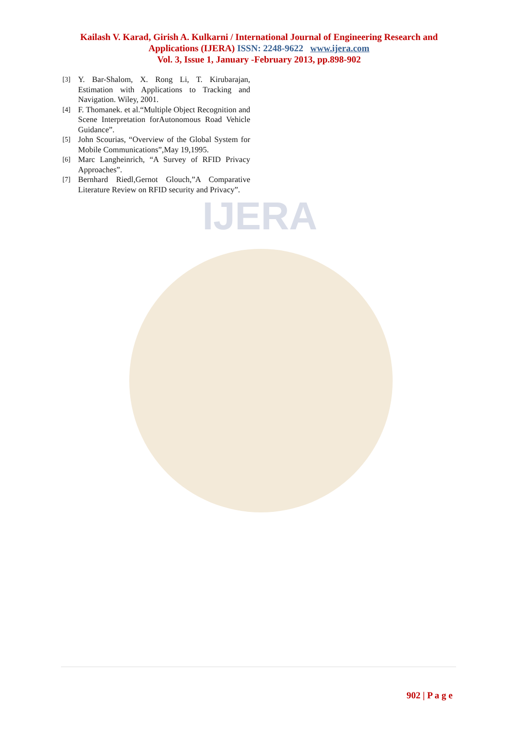IJERA
Kailash V. Karad, Girish A. Kulkarni / International Journal of Engineering Research and
Applications (IJERA) ISSN: 2248-9622 www.ijera.com
Vol. 3, Issue 1, January -February 2013, pp.898-902
[3] Y. Bar-Shalom, X. Rong Li, T. Kirubarajan, Estimation with Applications to Tracking and Navigation. Wiley, 2001.
[4] F. Thomanek. et al.“Multiple Object Recognition and Scene Interpretation forAutonomous Road Vehicle Guidance”.
[5] John Scourias, “Overview of the Global System for Mobile Communications”,May 19,1995.
[6] Marc Langheinrich, “A Survey of RFID Privacy Approaches”.
[7] Bernhard Riedl,Gernot Glouch,”A Comparative Literature Review on RFID security and Privacy”.
902 | P a g e